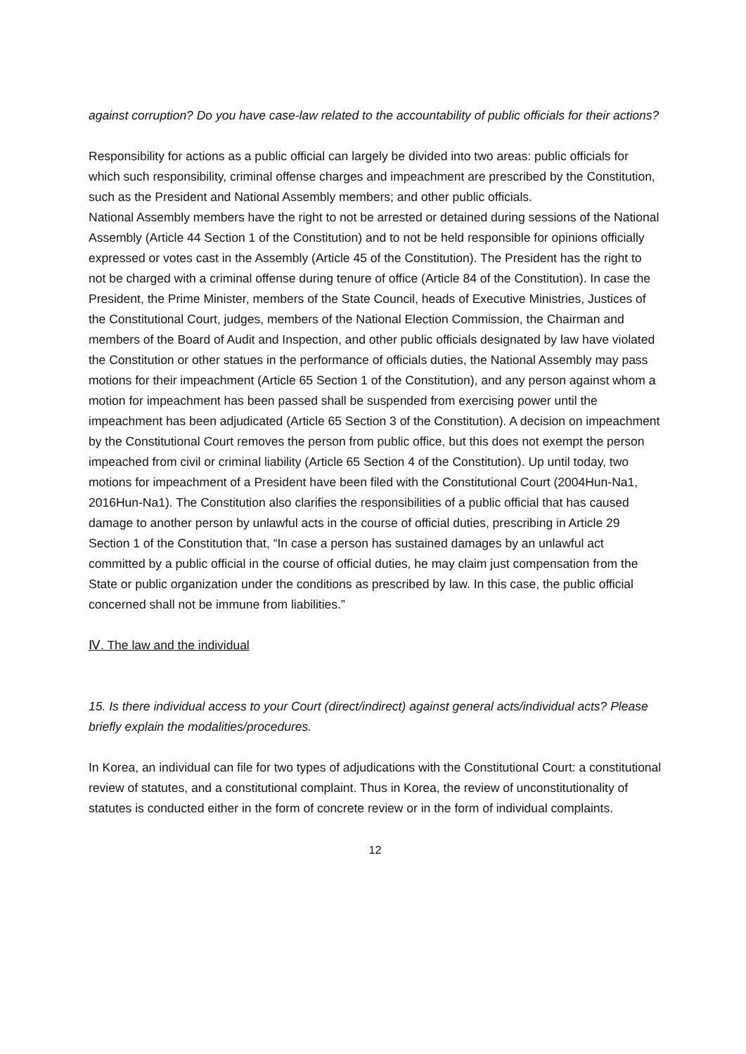against corruption? Do you have case-law related to the accountability of public officials for their actions?
Responsibility for actions as a public official can largely be divided into two areas: public officials for which such responsibility, criminal offense charges and impeachment are prescribed by the Constitution, such as the President and National Assembly members; and other public officials.
National Assembly members have the right to not be arrested or detained during sessions of the National Assembly (Article 44 Section 1 of the Constitution) and to not be held responsible for opinions officially expressed or votes cast in the Assembly (Article 45 of the Constitution). The President has the right to not be charged with a criminal offense during tenure of office (Article 84 of the Constitution). In case the President, the Prime Minister, members of the State Council, heads of Executive Ministries, Justices of the Constitutional Court, judges, members of the National Election Commission, the Chairman and members of the Board of Audit and Inspection, and other public officials designated by law have violated the Constitution or other statues in the performance of officials duties, the National Assembly may pass motions for their impeachment (Article 65 Section 1 of the Constitution), and any person against whom a motion for impeachment has been passed shall be suspended from exercising power until the impeachment has been adjudicated (Article 65 Section 3 of the Constitution). A decision on impeachment by the Constitutional Court removes the person from public office, but this does not exempt the person impeached from civil or criminal liability (Article 65 Section 4 of the Constitution). Up until today, two motions for impeachment of a President have been filed with the Constitutional Court (2004Hun-Na1, 2016Hun-Na1). The Constitution also clarifies the responsibilities of a public official that has caused damage to another person by unlawful acts in the course of official duties, prescribing in Article 29 Section 1 of the Constitution that, “In case a person has sustained damages by an unlawful act committed by a public official in the course of official duties, he may claim just compensation from the State or public organization under the conditions as prescribed by law. In this case, the public official concerned shall not be immune from liabilities.”
Ⅳ. The law and the individual
15. Is there individual access to your Court (direct/indirect) against general acts/individual acts? Please briefly explain the modalities/procedures.
In Korea, an individual can file for two types of adjudications with the Constitutional Court: a constitutional review of statutes, and a constitutional complaint. Thus in Korea, the review of unconstitutionality of statutes is conducted either in the form of concrete review or in the form of individual complaints.
12